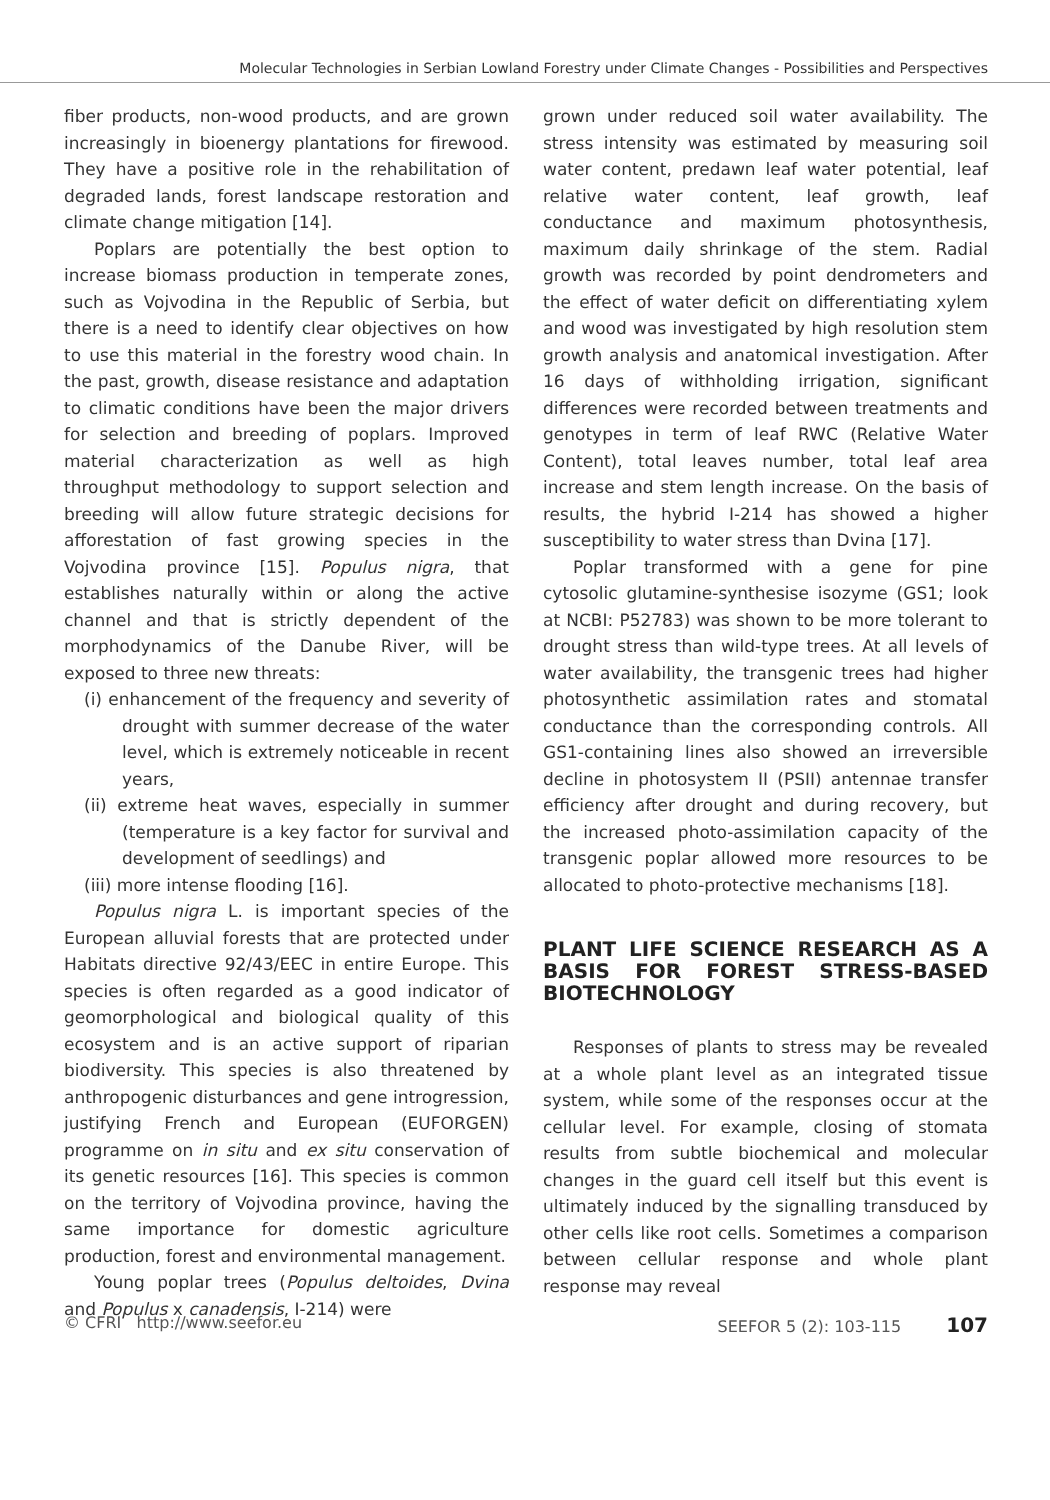Molecular Technologies in Serbian Lowland Forestry under Climate Changes - Possibilities and Perspectives
fiber products, non-wood products, and are grown increasingly in bioenergy plantations for firewood. They have a positive role in the rehabilitation of degraded lands, forest landscape restoration and climate change mitigation [14].
Poplars are potentially the best option to increase biomass production in temperate zones, such as Vojvodina in the Republic of Serbia, but there is a need to identify clear objectives on how to use this material in the forestry wood chain. In the past, growth, disease resistance and adaptation to climatic conditions have been the major drivers for selection and breeding of poplars. Improved material characterization as well as high throughput methodology to support selection and breeding will allow future strategic decisions for afforestation of fast growing species in the Vojvodina province [15]. Populus nigra, that establishes naturally within or along the active channel and that is strictly dependent of the morphodynamics of the Danube River, will be exposed to three new threats:
(i) enhancement of the frequency and severity of drought with summer decrease of the water level, which is extremely noticeable in recent years,
(ii) extreme heat waves, especially in summer (temperature is a key factor for survival and development of seedlings) and
(iii) more intense flooding [16].
Populus nigra L. is important species of the European alluvial forests that are protected under Habitats directive 92/43/EEC in entire Europe. This species is often regarded as a good indicator of geomorphological and biological quality of this ecosystem and is an active support of riparian biodiversity. This species is also threatened by anthropogenic disturbances and gene introgression, justifying French and European (EUFORGEN) programme on in situ and ex situ conservation of its genetic resources [16]. This species is common on the territory of Vojvodina province, having the same importance for domestic agriculture production, forest and environmental management.
Young poplar trees (Populus deltoides, Dvina and Populus x canadensis, I-214) were
grown under reduced soil water availability. The stress intensity was estimated by measuring soil water content, predawn leaf water potential, leaf relative water content, leaf growth, leaf conductance and maximum photosynthesis, maximum daily shrinkage of the stem. Radial growth was recorded by point dendrometers and the effect of water deficit on differentiating xylem and wood was investigated by high resolution stem growth analysis and anatomical investigation. After 16 days of withholding irrigation, significant differences were recorded between treatments and genotypes in term of leaf RWC (Relative Water Content), total leaves number, total leaf area increase and stem length increase. On the basis of results, the hybrid I-214 has showed a higher susceptibility to water stress than Dvina [17].
Poplar transformed with a gene for pine cytosolic glutamine-synthesise isozyme (GS1; look at NCBI: P52783) was shown to be more tolerant to drought stress than wild-type trees. At all levels of water availability, the transgenic trees had higher photosynthetic assimilation rates and stomatal conductance than the corresponding controls. All GS1-containing lines also showed an irreversible decline in photosystem II (PSII) antennae transfer efficiency after drought and during recovery, but the increased photo-assimilation capacity of the transgenic poplar allowed more resources to be allocated to photo-protective mechanisms [18].
PLANT LIFE SCIENCE RESEARCH AS A BASIS FOR FOREST STRESS-BASED BIOTECHNOLOGY
Responses of plants to stress may be revealed at a whole plant level as an integrated tissue system, while some of the responses occur at the cellular level. For example, closing of stomata results from subtle biochemical and molecular changes in the guard cell itself but this event is ultimately induced by the signalling transduced by other cells like root cells. Sometimes a comparison between cellular response and whole plant response may reveal
© CFRI http://www.seefor.eu SEEFOR 5 (2): 103-115 107